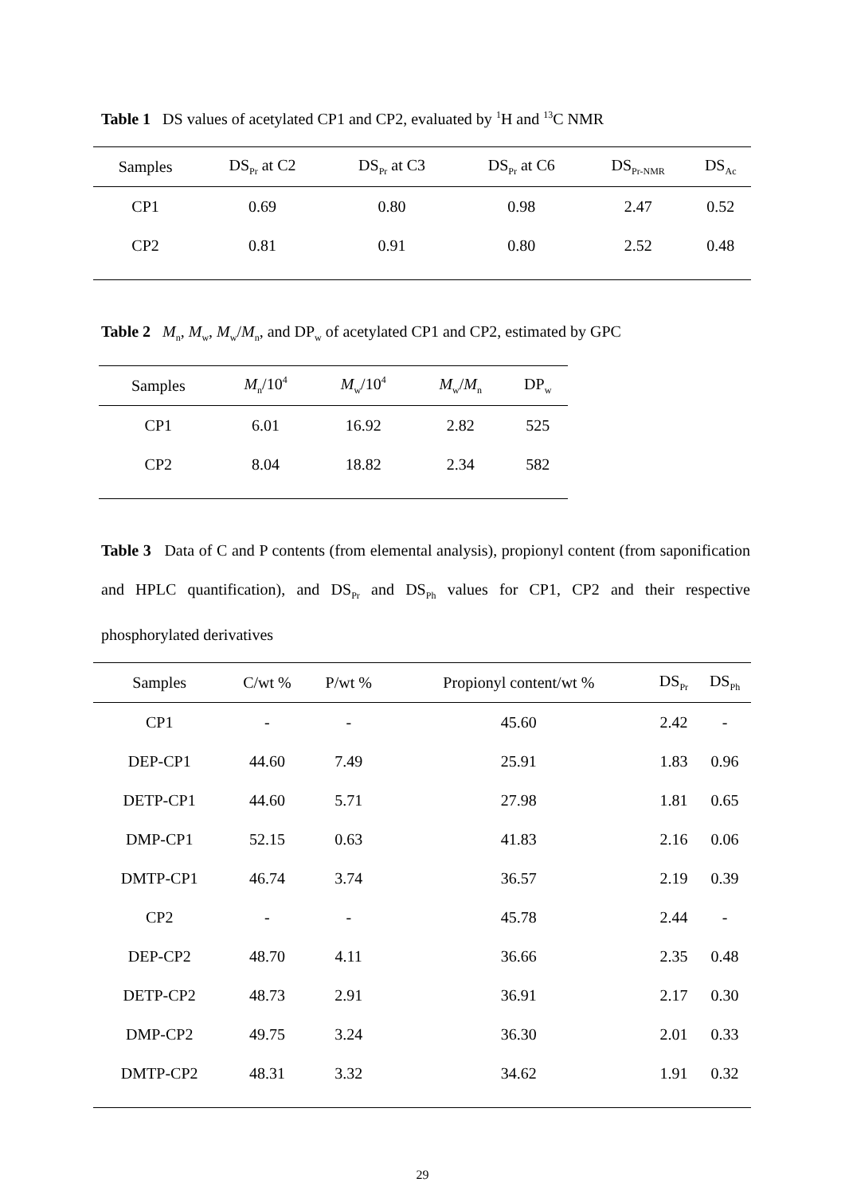Table 1 DS values of acetylated CP1 and CP2, evaluated by <sup>1</sup>H and <sup>13</sup>C NMR
| Samples | DS<sub>Pr</sub> at C2 | DS<sub>Pr</sub> at C3 | DS<sub>Pr</sub> at C6 | DS<sub>Pr-NMR</sub> | DS<sub>Ac</sub> |
| --- | --- | --- | --- | --- | --- |
| CP1 | 0.69 | 0.80 | 0.98 | 2.47 | 0.52 |
| CP2 | 0.81 | 0.91 | 0.80 | 2.52 | 0.48 |
Table 2 M<sub>n</sub>, M<sub>w</sub>, M<sub>w</sub>/M<sub>n</sub>, and DP<sub>w</sub> of acetylated CP1 and CP2, estimated by GPC
| Samples | M<sub>n</sub>/10<sup>4</sup> | M<sub>w</sub>/10<sup>4</sup> | M<sub>w</sub>/ M<sub>n</sub> | DP<sub>w</sub> |
| --- | --- | --- | --- | --- |
| CP1 | 6.01 | 16.92 | 2.82 | 525 |
| CP2 | 8.04 | 18.82 | 2.34 | 582 |
Table 3 Data of C and P contents (from elemental analysis), propionyl content (from saponification and HPLC quantification), and DS<sub>Pr</sub> and DS<sub>Ph</sub> values for CP1, CP2 and their respective phosphorylated derivatives
| Samples | C/wt % | P/wt % | Propionyl content/wt % | DS<sub>Pr</sub> | DS<sub>Ph</sub> |
| --- | --- | --- | --- | --- | --- |
| CP1 | - | - | 45.60 | 2.42 | - |
| DEP-CP1 | 44.60 | 7.49 | 25.91 | 1.83 | 0.96 |
| DETP-CP1 | 44.60 | 5.71 | 27.98 | 1.81 | 0.65 |
| DMP-CP1 | 52.15 | 0.63 | 41.83 | 2.16 | 0.06 |
| DMTP-CP1 | 46.74 | 3.74 | 36.57 | 2.19 | 0.39 |
| CP2 | - | - | 45.78 | 2.44 | - |
| DEP-CP2 | 48.70 | 4.11 | 36.66 | 2.35 | 0.48 |
| DETP-CP2 | 48.73 | 2.91 | 36.91 | 2.17 | 0.30 |
| DMP-CP2 | 49.75 | 3.24 | 36.30 | 2.01 | 0.33 |
| DMTP-CP2 | 48.31 | 3.32 | 34.62 | 1.91 | 0.32 |
29